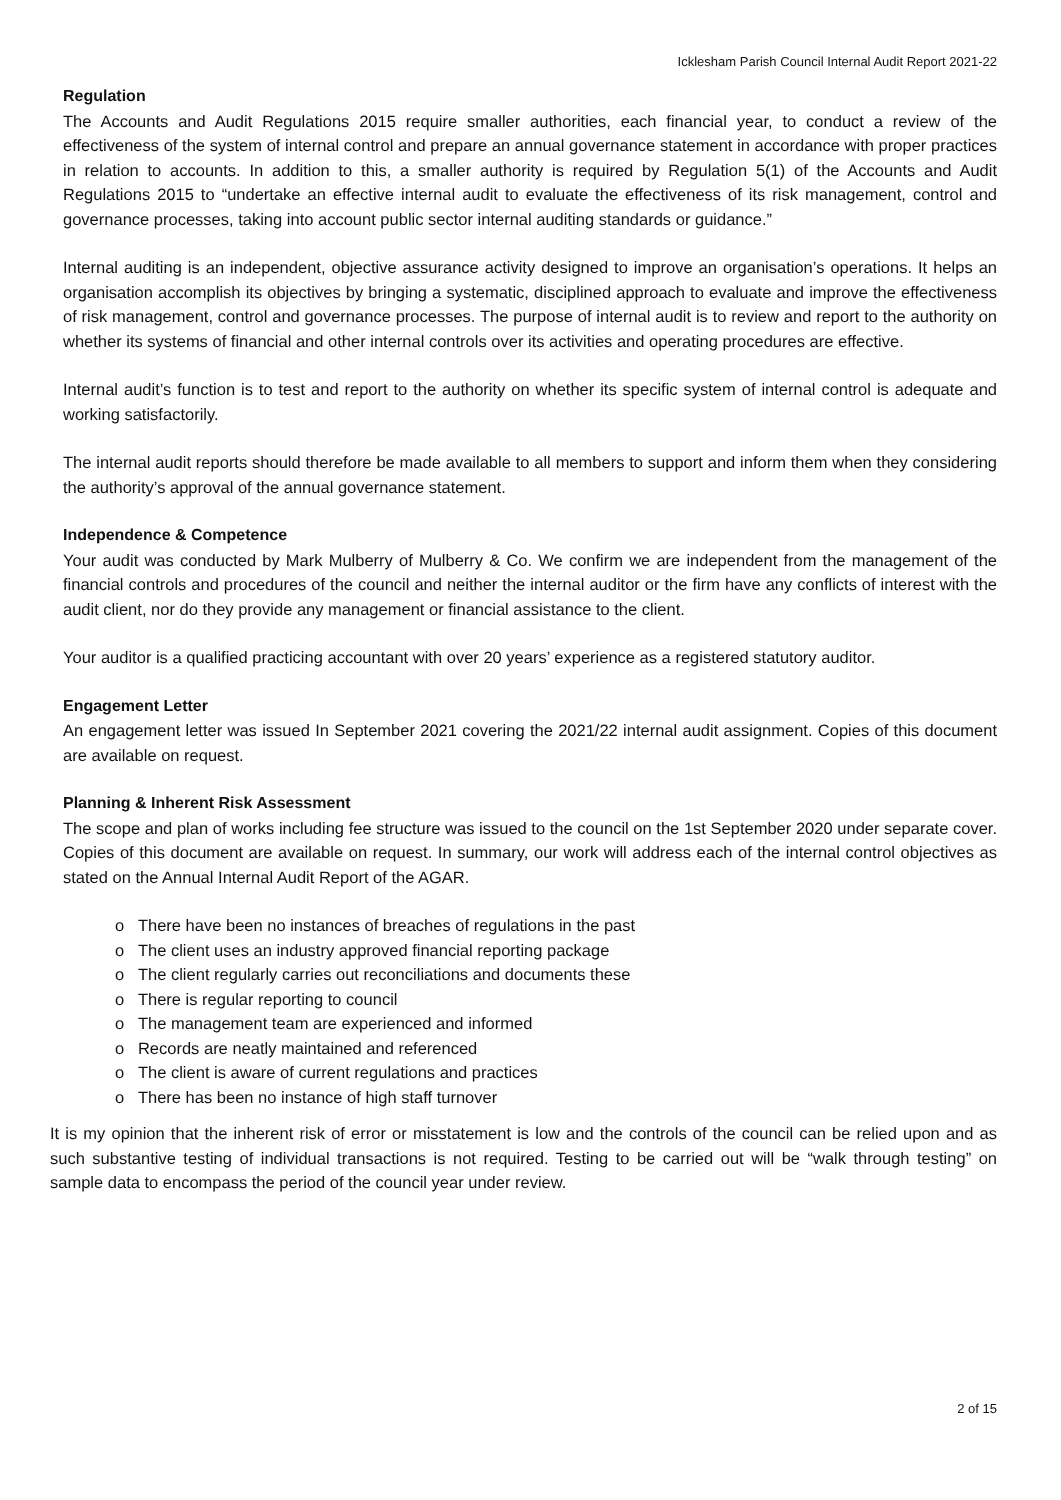Icklesham Parish Council Internal Audit Report 2021-22
Regulation
The Accounts and Audit Regulations 2015 require smaller authorities, each financial year, to conduct a review of the effectiveness of the system of internal control and prepare an annual governance statement in accordance with proper practices in relation to accounts. In addition to this, a smaller authority is required by Regulation 5(1) of the Accounts and Audit Regulations 2015 to “undertake an effective internal audit to evaluate the effectiveness of its risk management, control and governance processes, taking into account public sector internal auditing standards or guidance.”
Internal auditing is an independent, objective assurance activity designed to improve an organisation’s operations. It helps an organisation accomplish its objectives by bringing a systematic, disciplined approach to evaluate and improve the effectiveness of risk management, control and governance processes. The purpose of internal audit is to review and report to the authority on whether its systems of financial and other internal controls over its activities and operating procedures are effective.
Internal audit’s function is to test and report to the authority on whether its specific system of internal control is adequate and working satisfactorily.
The internal audit reports should therefore be made available to all members to support and inform them when they considering the authority’s approval of the annual governance statement.
Independence & Competence
Your audit was conducted by Mark Mulberry of Mulberry & Co. We confirm we are independent from the management of the financial controls and procedures of the council and neither the internal auditor or the firm have any conflicts of interest with the audit client, nor do they provide any management or financial assistance to the client.
Your auditor is a qualified practicing accountant with over 20 years’ experience as a registered statutory auditor.
Engagement Letter
An engagement letter was issued In September 2021 covering the 2021/22 internal audit assignment. Copies of this document are available on request.
Planning & Inherent Risk Assessment
The scope and plan of works including fee structure was issued to the council on the 1st September 2020 under separate cover. Copies of this document are available on request. In summary, our work will address each of the internal control objectives as stated on the Annual Internal Audit Report of the AGAR.
o There have been no instances of breaches of regulations in the past
o The client uses an industry approved financial reporting package
o The client regularly carries out reconciliations and documents these
o There is regular reporting to council
o The management team are experienced and informed
o Records are neatly maintained and referenced
o The client is aware of current regulations and practices
o There has been no instance of high staff turnover
It is my opinion that the inherent risk of error or misstatement is low and the controls of the council can be relied upon and as such substantive testing of individual transactions is not required. Testing to be carried out will be “walk through testing” on sample data to encompass the period of the council year under review.
2 of 15